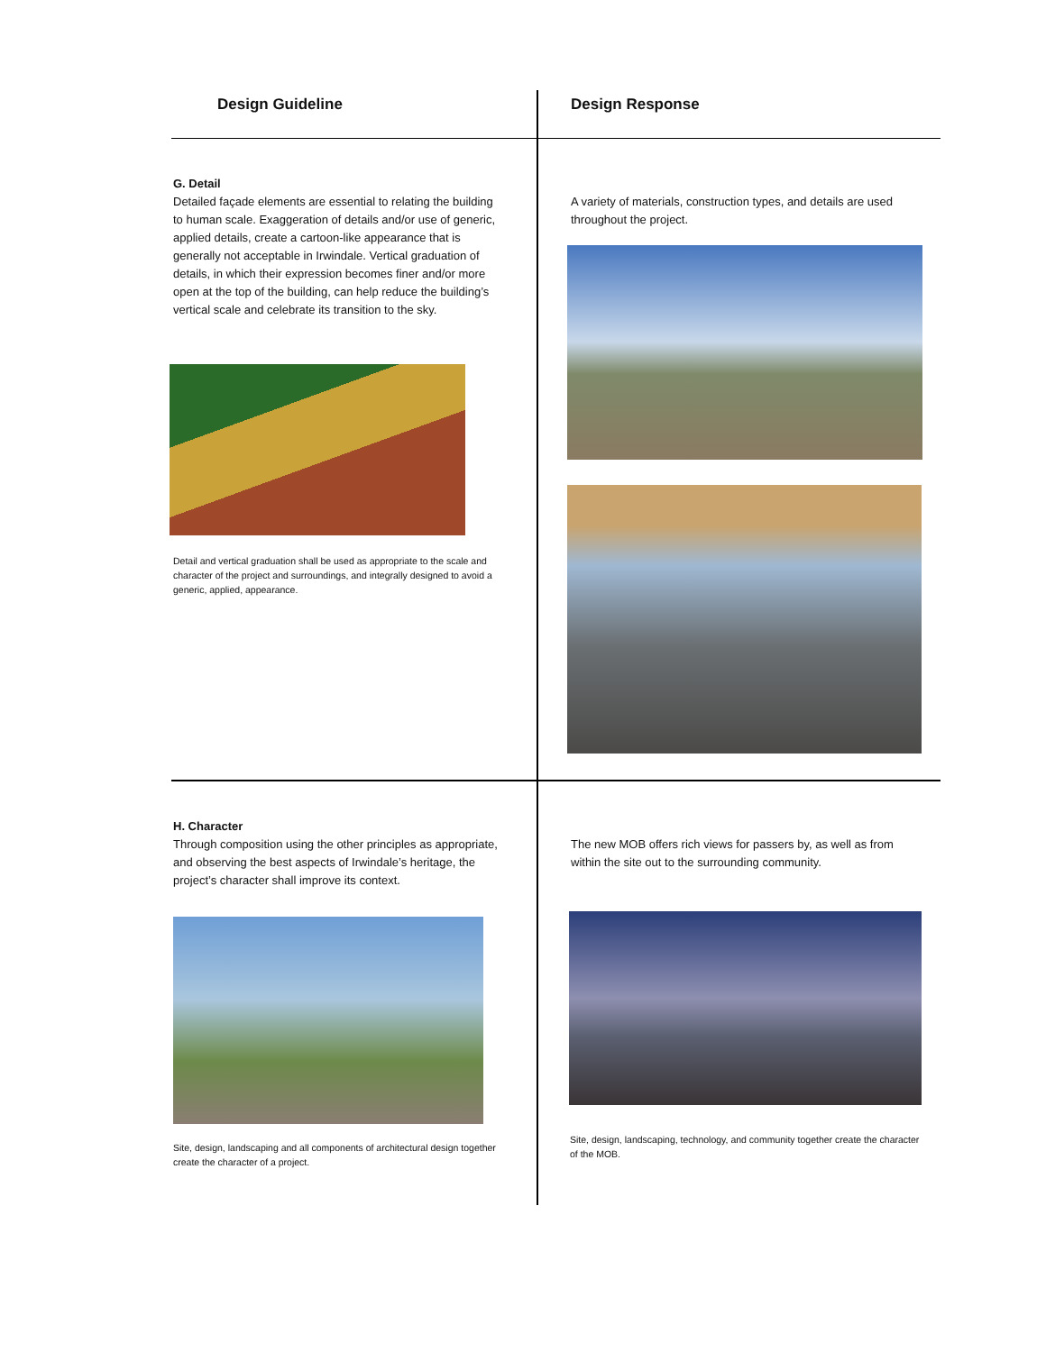| Design Guideline | Design Response |
| --- | --- |
| G. Detail Detailed façade elements are essential to relating the building to human scale. Exaggeration of details and/or use of generic, applied details, create a cartoon-like appearance that is generally not acceptable in Irwindale. Vertical graduation of details, in which their expression becomes finer and/or more open at the top of the building, can help reduce the building’s vertical scale and celebrate its transition to the sky. Detail and vertical graduation shall be used as appropriate to the scale and character of the project and surroundings, and integrally designed to avoid a generic, applied, appearance. | A variety of materials, construction types, and details are used throughout the project. |
| H. Character Through composition using the other principles as appropriate, and observing the best aspects of Irwindale’s heritage, the project’s character shall improve its context. Site, design, landscaping and all components of architectural design together create the character of a project. | The new MOB offers rich views for passers by, as well as from within the site out to the surrounding community. Site, design, landscaping, technology, and community together create the character of the MOB. |